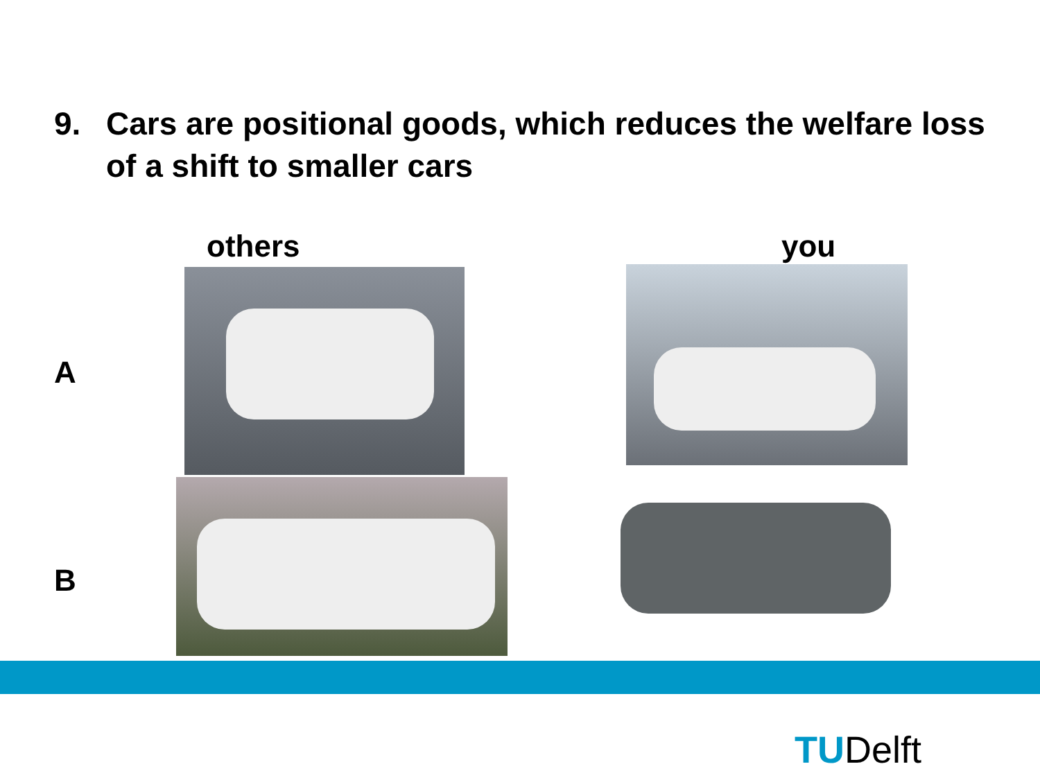9. Cars are positional goods, which reduces the welfare loss of a shift to smaller cars
others you
A
B
TUDelft